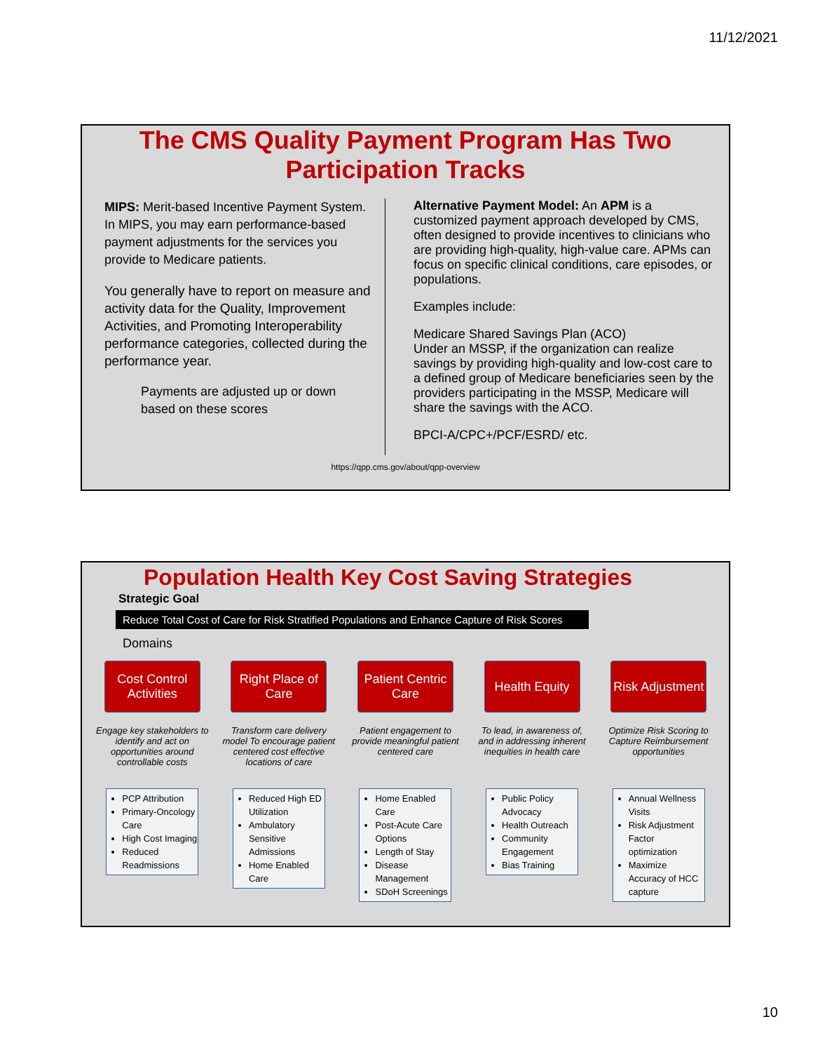11/12/2021
The CMS Quality Payment Program Has Two
Participation Tracks
MIPS: Merit-based Incentive Payment System.
In MIPS, you may earn performance-based payment adjustments for the services you provide to Medicare patients.
You generally have to report on measure and activity data for the Quality, Improvement Activities, and Promoting Interoperability performance categories, collected during the performance year.
Payments are adjusted up or down based on these scores
Alternative Payment Model: An APM is a customized payment approach developed by CMS, often designed to provide incentives to clinicians who are providing high-quality, high-value care. APMs can focus on specific clinical conditions, care episodes, or populations.
Examples include:
Medicare Shared Savings Plan (ACO)
Under an MSSP, if the organization can realize savings by providing high-quality and low-cost care to a defined group of Medicare beneficiaries seen by the providers participating in the MSSP, Medicare will share the savings with the ACO.
BPCI-A/CPC+/PCF/ESRD/ etc.
https://qpp.cms.gov/about/qpp-overview
Population Health Key Cost Saving Strategies
Strategic Goal
Reduce Total Cost of Care for Risk Stratified Populations and Enhance Capture of Risk Scores
Domains
Cost Control Activities
Engage key stakeholders to identify and act on opportunities around controllable costs
PCP Attribution
Primary-Oncology Care
High Cost Imaging
Reduced Readmissions
Right Place of Care
Transform care delivery model To encourage patient centered cost effective locations of care
Reduced High ED Utilization
Ambulatory Sensitive Admissions
Home Enabled Care
Patient Centric Care
Patient engagement to provide meaningful patient centered care
Home Enabled Care
Post-Acute Care Options
Length of Stay
Disease Management
SDoH Screenings
Health Equity
To lead, in awareness of, and in addressing inherent inequities in health care
Public Policy Advocacy
Health Outreach
Community Engagement
Bias Training
Risk Adjustment
Optimize Risk Scoring to Capture Reimbursement opportunities
Annual Wellness Visits
Risk Adjustment Factor optimization
Maximize Accuracy of HCC capture
10